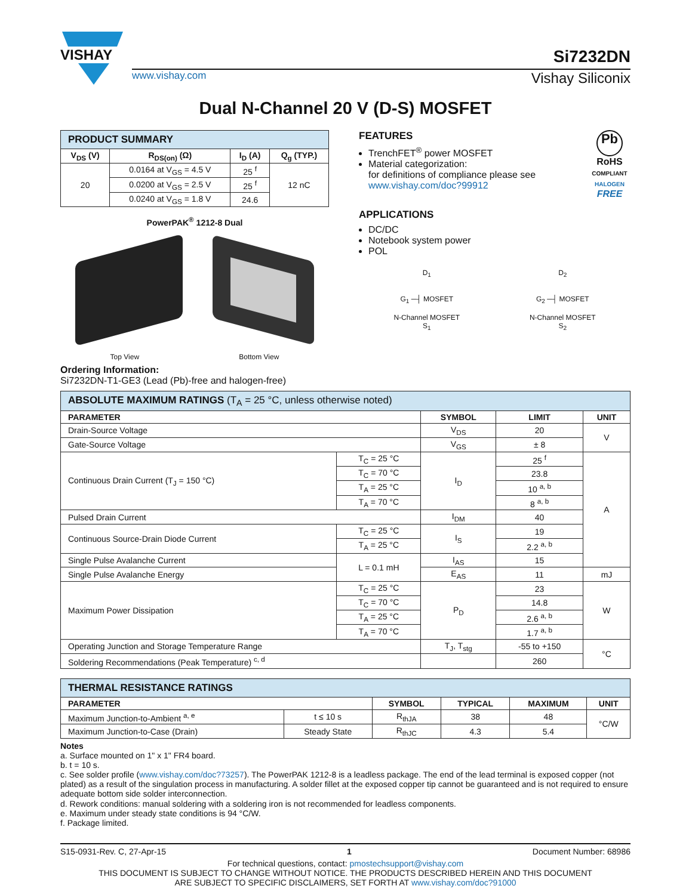VISHAY
Si7232DN
www.vishay.com Vishay Siliconix
Dual N-Channel 20 V (D-S) MOSFET
| PRODUCT SUMMARY | | | |
| V<sub>DS</sub> (V) | R<sub>DS(on)</sub> (Ω) | I<sub>D</sub> (A) | Q<sub>g</sub> (TYP.) |
| 20 | 0.0164 at V<sub>GS</sub> = 4.5 V | 25 <sup>f</sup> | 12 nC |
| | 0.0200 at V<sub>GS</sub> = 2.5 V | 25 <sup>f</sup> | |
| | 0.0240 at V<sub>GS</sub> = 1.8 V | 24.6 | |
PowerPAK<sup>®</sup> 1212-8 Dual
Top View Bottom View
Ordering Information:
Si7232DN-T1-GE3 (Lead (Pb)-free and halogen-free)
FEATURES
TrenchFET<sup>®</sup> power MOSFET
Material categorization:
for definitions of compliance please see www.vishay.com/doc?99912
Pb
RoHS
COMPLIANT
HALOGEN
FREE
APPLICATIONS
DC/DC
Notebook system power
POL
D<sub>1</sub>
G<sub>1</sub> ─┤ MOSFET
N-Channel MOSFET
S<sub>1</sub>
D<sub>2</sub>
G<sub>2</sub> ─┤ MOSFET
N-Channel MOSFET
S<sub>2</sub>
| ABSOLUTE MAXIMUM RATINGS (T<sub>A</sub> = 25 °C, unless otherwise noted) | | | | |
| PARAMETER | | SYMBOL | LIMIT | UNIT |
| Drain-Source Voltage | | V<sub>DS</sub> | 20 | V |
| Gate-Source Voltage | | V<sub>GS</sub> | ± 8 | |
| Continuous Drain Current (T<sub>J</sub> = 150 °C) | T<sub>C</sub> = 25 °C | I<sub>D</sub> | 25 <sup>f</sup> | A |
| | T<sub>C</sub> = 70 °C | | 23.8 | |
| | T<sub>A</sub> = 25 °C | | 10 <sup>a, b</sup> | |
| | T<sub>A</sub> = 70 °C | | 8 <sup>a, b</sup> | |
| Pulsed Drain Current | | I<sub>DM</sub> | 40 | |
| Continuous Source-Drain Diode Current | T<sub>C</sub> = 25 °C | I<sub>S</sub> | 19 | |
| | T<sub>A</sub> = 25 °C | | 2.2 <sup>a, b</sup> | |
| Single Pulse Avalanche Current | L = 0.1 mH | I<sub>AS</sub> | 15 | |
| Single Pulse Avalanche Energy | | E<sub>AS</sub> | 11 | mJ |
| Maximum Power Dissipation | T<sub>C</sub> = 25 °C | P<sub>D</sub> | 23 | W |
| | T<sub>C</sub> = 70 °C | | 14.8 | |
| | T<sub>A</sub> = 25 °C | | 2.6 <sup>a, b</sup> | |
| | T<sub>A</sub> = 70 °C | | 1.7 <sup>a, b</sup> | |
| Operating Junction and Storage Temperature Range | | T<sub>J</sub>, T<sub>stg</sub> | -55 to +150 | °C |
| Soldering Recommendations (Peak Temperature) <sup>c, d</sup> | | | 260 | |
| THERMAL RESISTANCE RATINGS | | | | | |
| PARAMETER | | SYMBOL | TYPICAL | MAXIMUM | UNIT |
| Maximum Junction-to-Ambient <sup>a, e</sup> | t ≤ 10 s | R<sub>thJA</sub> | 38 | 48 | °C/W |
| Maximum Junction-to-Case (Drain) | Steady State | R<sub>thJC</sub> | 4.3 | 5.4 | |
Notes
a. Surface mounted on 1" x 1" FR4 board.
b. t = 10 s.
c. See solder profile (www.vishay.com/doc?73257). The PowerPAK 1212-8 is a leadless package. The end of the lead terminal is exposed copper (not plated) as a result of the singulation process in manufacturing. A solder fillet at the exposed copper tip cannot be guaranteed and is not required to ensure adequate bottom side solder interconnection.
d. Rework conditions: manual soldering with a soldering iron is not recommended for leadless components.
e. Maximum under steady state conditions is 94 °C/W.
f. Package limited.
S15-0931-Rev. C, 27-Apr-15 1 Document Number: 68986
For technical questions, contact: pmostechsupport@vishay.com
THIS DOCUMENT IS SUBJECT TO CHANGE WITHOUT NOTICE. THE PRODUCTS DESCRIBED HEREIN AND THIS DOCUMENT
ARE SUBJECT TO SPECIFIC DISCLAIMERS, SET FORTH AT www.vishay.com/doc?91000